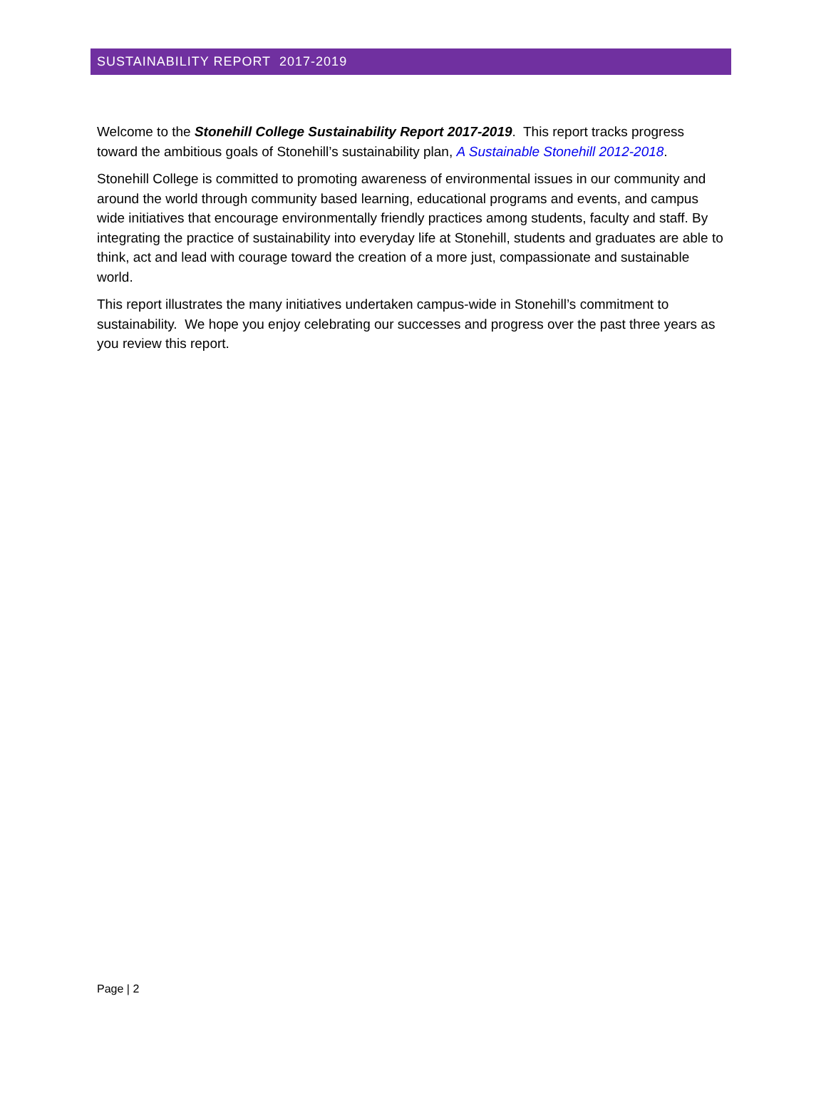SUSTAINABILITY REPORT 2017-2019
Welcome to the Stonehill College Sustainability Report 2017-2019. This report tracks progress toward the ambitious goals of Stonehill’s sustainability plan, A Sustainable Stonehill 2012-2018.
Stonehill College is committed to promoting awareness of environmental issues in our community and around the world through community based learning, educational programs and events, and campus wide initiatives that encourage environmentally friendly practices among students, faculty and staff. By integrating the practice of sustainability into everyday life at Stonehill, students and graduates are able to think, act and lead with courage toward the creation of a more just, compassionate and sustainable world.
This report illustrates the many initiatives undertaken campus-wide in Stonehill’s commitment to sustainability. We hope you enjoy celebrating our successes and progress over the past three years as you review this report.
Page | 2